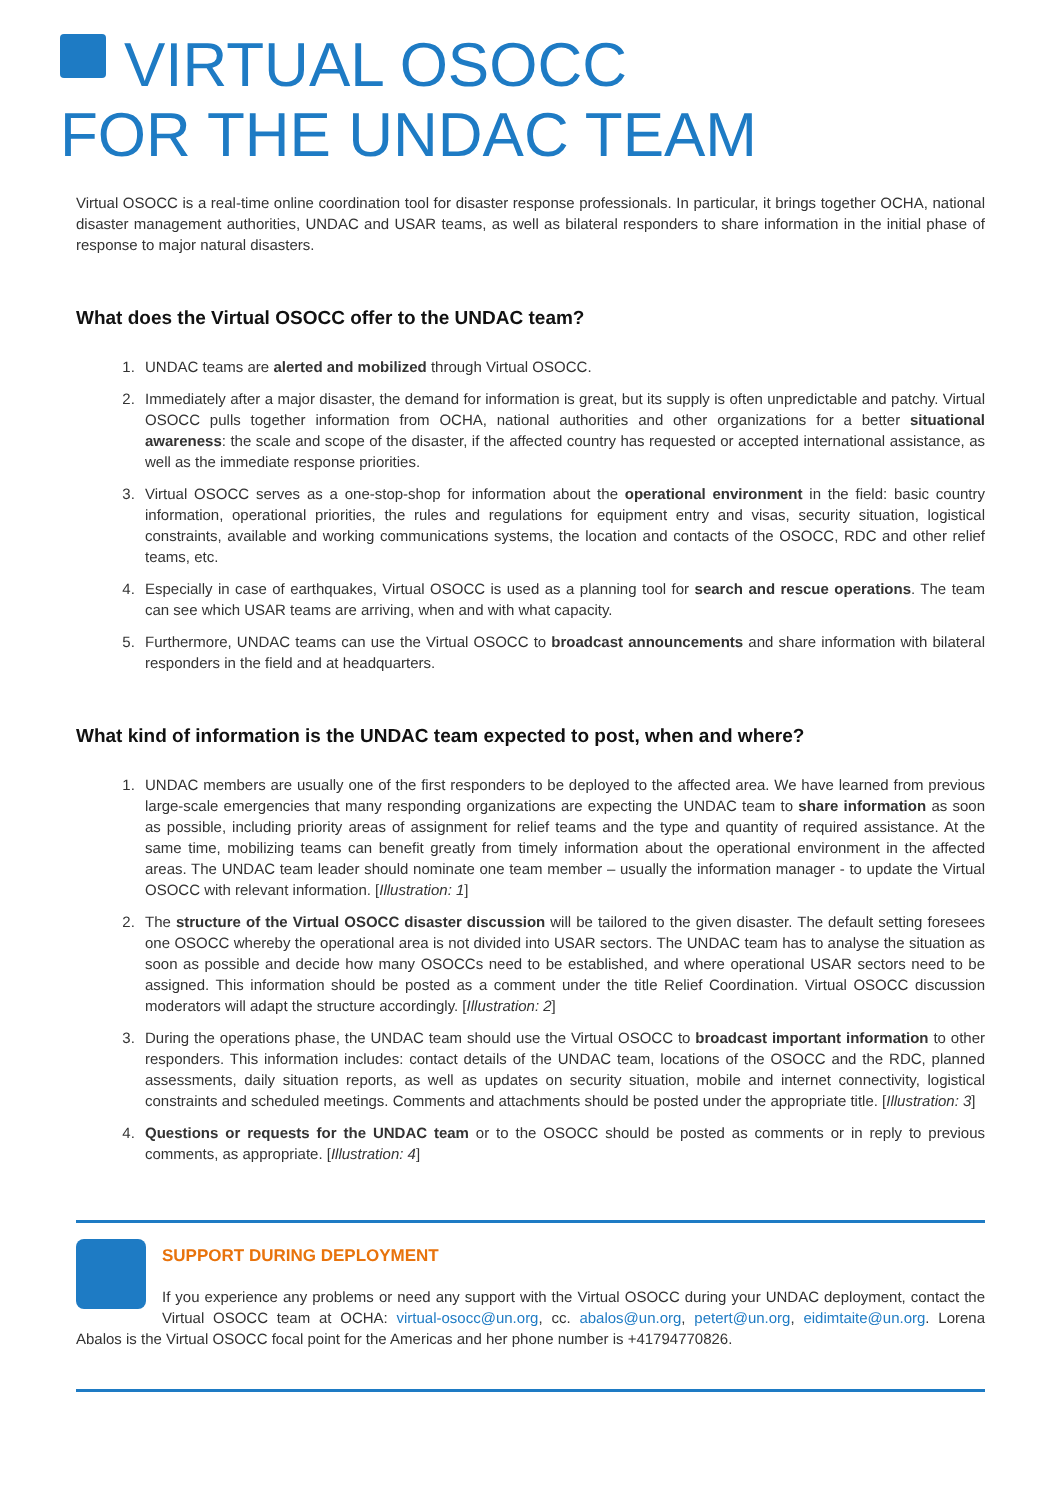VIRTUAL OSOCC
FOR THE UNDAC TEAM
Virtual OSOCC is a real-time online coordination tool for disaster response professionals. In particular, it brings together OCHA, national disaster management authorities, UNDAC and USAR teams, as well as bilateral responders to share information in the initial phase of response to major natural disasters.
What does the Virtual OSOCC offer to the UNDAC team?
1. UNDAC teams are alerted and mobilized through Virtual OSOCC.
2. Immediately after a major disaster, the demand for information is great, but its supply is often unpredictable and patchy. Virtual OSOCC pulls together information from OCHA, national authorities and other organizations for a better situational awareness: the scale and scope of the disaster, if the affected country has requested or accepted international assistance, as well as the immediate response priorities.
3. Virtual OSOCC serves as a one-stop-shop for information about the operational environment in the field: basic country information, operational priorities, the rules and regulations for equipment entry and visas, security situation, logistical constraints, available and working communications systems, the location and contacts of the OSOCC, RDC and other relief teams, etc.
4. Especially in case of earthquakes, Virtual OSOCC is used as a planning tool for search and rescue operations. The team can see which USAR teams are arriving, when and with what capacity.
5. Furthermore, UNDAC teams can use the Virtual OSOCC to broadcast announcements and share information with bilateral responders in the field and at headquarters.
What kind of information is the UNDAC team expected to post, when and where?
1. UNDAC members are usually one of the first responders to be deployed to the affected area. We have learned from previous large-scale emergencies that many responding organizations are expecting the UNDAC team to share information as soon as possible, including priority areas of assignment for relief teams and the type and quantity of required assistance. At the same time, mobilizing teams can benefit greatly from timely information about the operational environment in the affected areas. The UNDAC team leader should nominate one team member – usually the information manager - to update the Virtual OSOCC with relevant information. [Illustration: 1]
2. The structure of the Virtual OSOCC disaster discussion will be tailored to the given disaster. The default setting foresees one OSOCC whereby the operational area is not divided into USAR sectors. The UNDAC team has to analyse the situation as soon as possible and decide how many OSOCCs need to be established, and where operational USAR sectors need to be assigned. This information should be posted as a comment under the title Relief Coordination. Virtual OSOCC discussion moderators will adapt the structure accordingly. [Illustration: 2]
3. During the operations phase, the UNDAC team should use the Virtual OSOCC to broadcast important information to other responders. This information includes: contact details of the UNDAC team, locations of the OSOCC and the RDC, planned assessments, daily situation reports, as well as updates on security situation, mobile and internet connectivity, logistical constraints and scheduled meetings. Comments and attachments should be posted under the appropriate title. [Illustration: 3]
4. Questions or requests for the UNDAC team or to the OSOCC should be posted as comments or in reply to previous comments, as appropriate. [Illustration: 4]
SUPPORT DURING DEPLOYMENT
If you experience any problems or need any support with the Virtual OSOCC during your UNDAC deployment, contact the Virtual OSOCC team at OCHA: virtual-osocc@un.org, cc. abalos@un.org, petert@un.org, eidimtaite@un.org. Lorena Abalos is the Virtual OSOCC focal point for the Americas and her phone number is +41794770826.